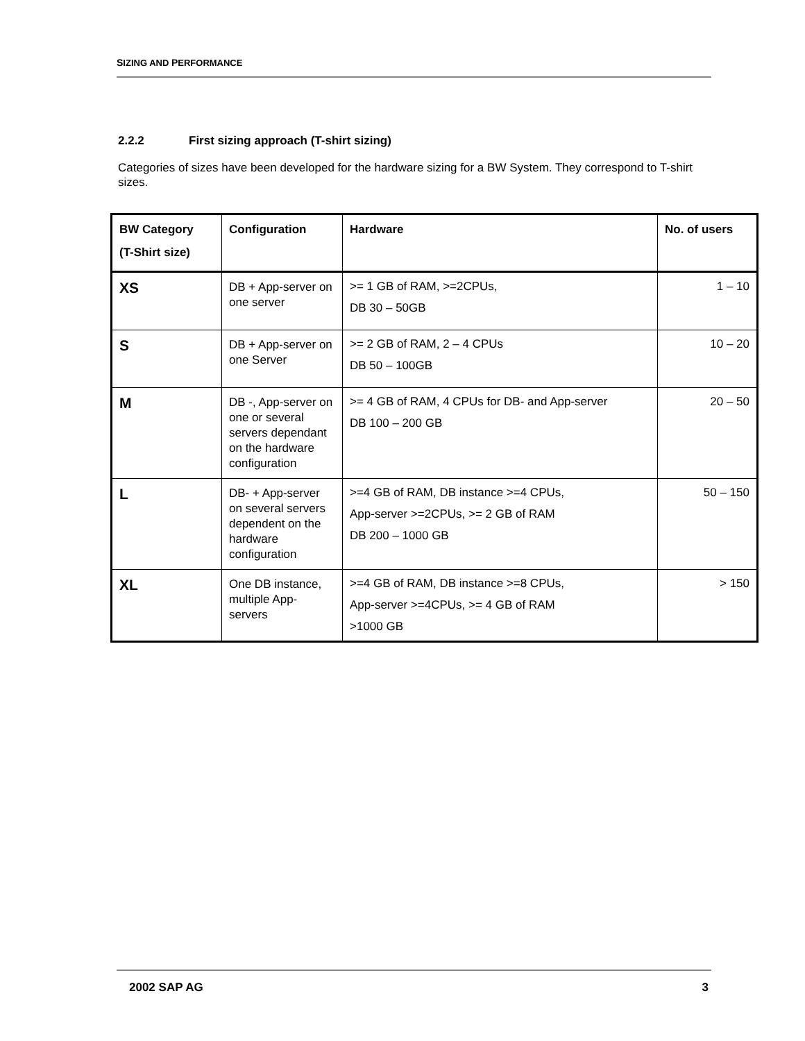SIZING AND PERFORMANCE
2.2.2 First sizing approach (T-shirt sizing)
Categories of sizes have been developed for the hardware sizing for a BW System. They correspond to T-shirt sizes.
| BW Category (T-Shirt size) | Configuration | Hardware | No. of users |
| --- | --- | --- | --- |
| XS | DB + App-server on one server | >= 1 GB of RAM, >=2CPUs, DB 30 – 50GB | 1 – 10 |
| S | DB + App-server on one Server | >= 2 GB of RAM, 2 – 4 CPUs DB 50 – 100GB | 10 – 20 |
| M | DB -, App-server on one or several servers dependant on the hardware configuration | >= 4 GB of RAM, 4 CPUs for DB- and App-server DB 100 – 200 GB | 20 – 50 |
| L | DB- + App-server on several servers dependent on the hardware configuration | >=4 GB of RAM, DB instance >=4 CPUs, App-server >=2CPUs, >= 2 GB of RAM DB 200 – 1000 GB | 50 – 150 |
| XL | One DB instance, multiple App-servers | >=4 GB of RAM, DB instance >=8 CPUs, App-server >=4CPUs, >= 4 GB of RAM >1000 GB | > 150 |
2002 SAP AG 3